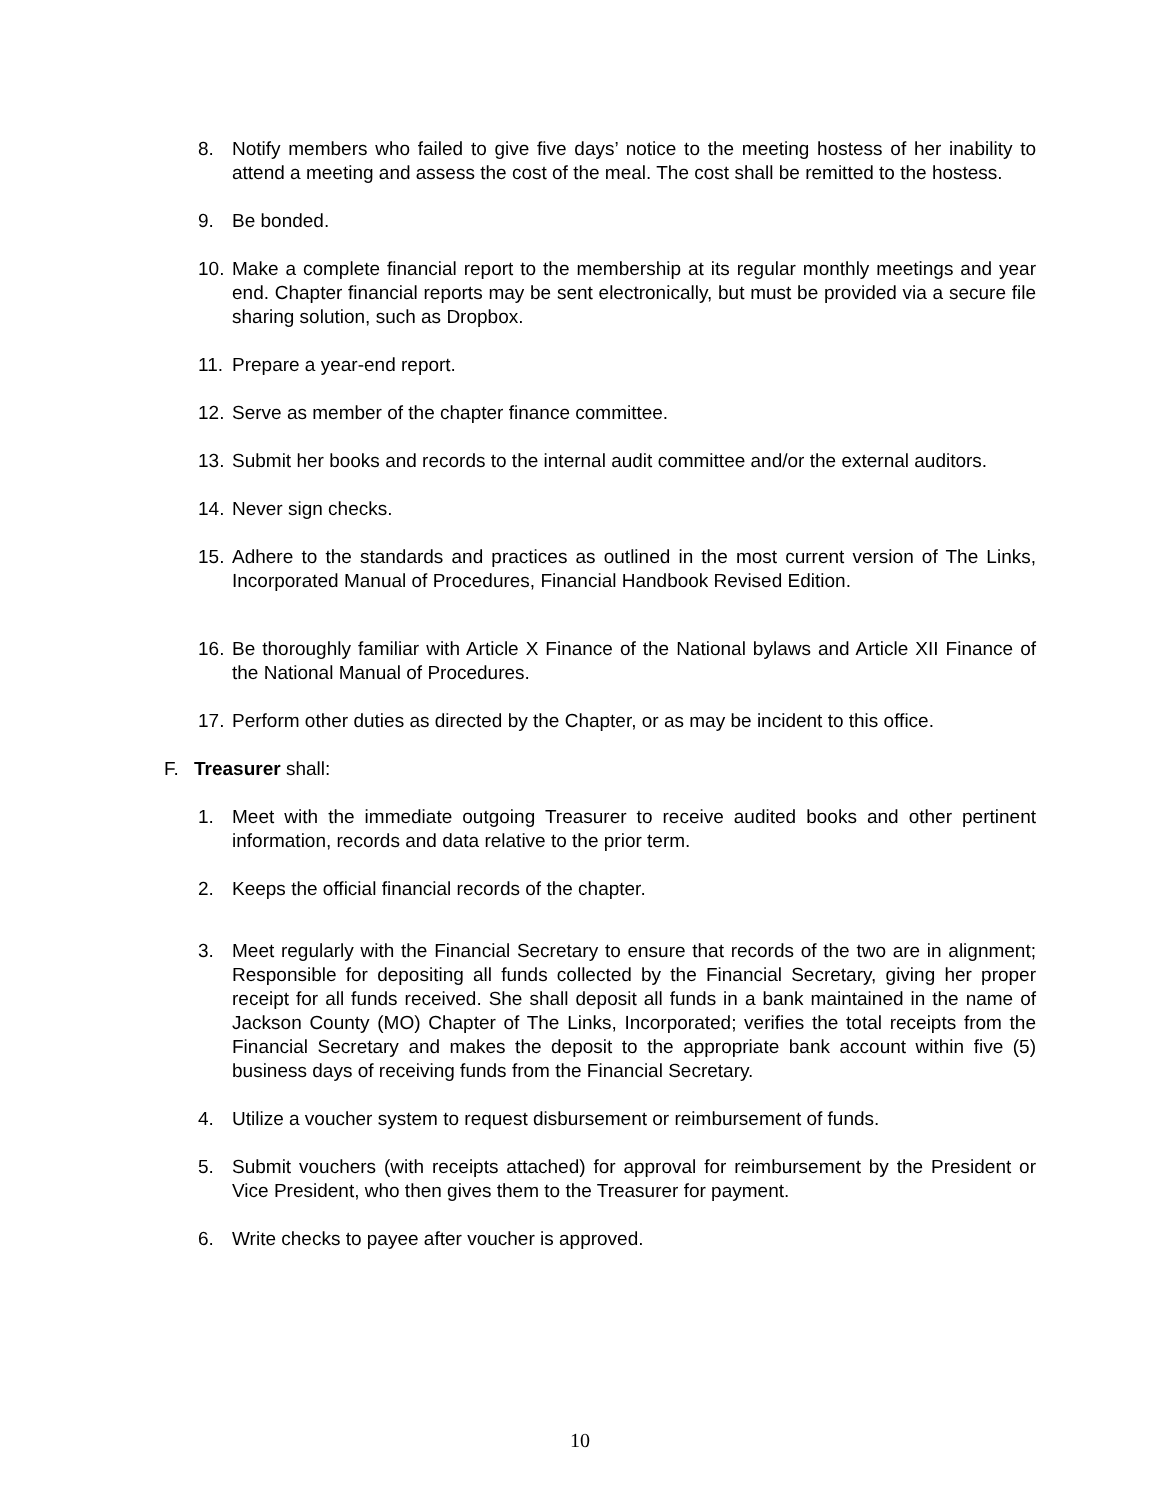8. Notify members who failed to give five days’ notice to the meeting hostess of her inability to attend a meeting and assess the cost of the meal. The cost shall be remitted to the hostess.
9. Be bonded.
10. Make a complete financial report to the membership at its regular monthly meetings and year end. Chapter financial reports may be sent electronically, but must be provided via a secure file sharing solution, such as Dropbox.
11. Prepare a year-end report.
12. Serve as member of the chapter finance committee.
13. Submit her books and records to the internal audit committee and/or the external auditors.
14. Never sign checks.
15. Adhere to the standards and practices as outlined in the most current version of The Links, Incorporated Manual of Procedures, Financial Handbook Revised Edition.
16. Be thoroughly familiar with Article X Finance of the National bylaws and Article XII Finance of the National Manual of Procedures.
17. Perform other duties as directed by the Chapter, or as may be incident to this office.
F. Treasurer shall:
1. Meet with the immediate outgoing Treasurer to receive audited books and other pertinent information, records and data relative to the prior term.
2. Keeps the official financial records of the chapter.
3. Meet regularly with the Financial Secretary to ensure that records of the two are in alignment; Responsible for depositing all funds collected by the Financial Secretary, giving her proper receipt for all funds received. She shall deposit all funds in a bank maintained in the name of Jackson County (MO) Chapter of The Links, Incorporated; verifies the total receipts from the Financial Secretary and makes the deposit to the appropriate bank account within five (5) business days of receiving funds from the Financial Secretary.
4. Utilize a voucher system to request disbursement or reimbursement of funds.
5. Submit vouchers (with receipts attached) for approval for reimbursement by the President or Vice President, who then gives them to the Treasurer for payment.
6. Write checks to payee after voucher is approved.
10